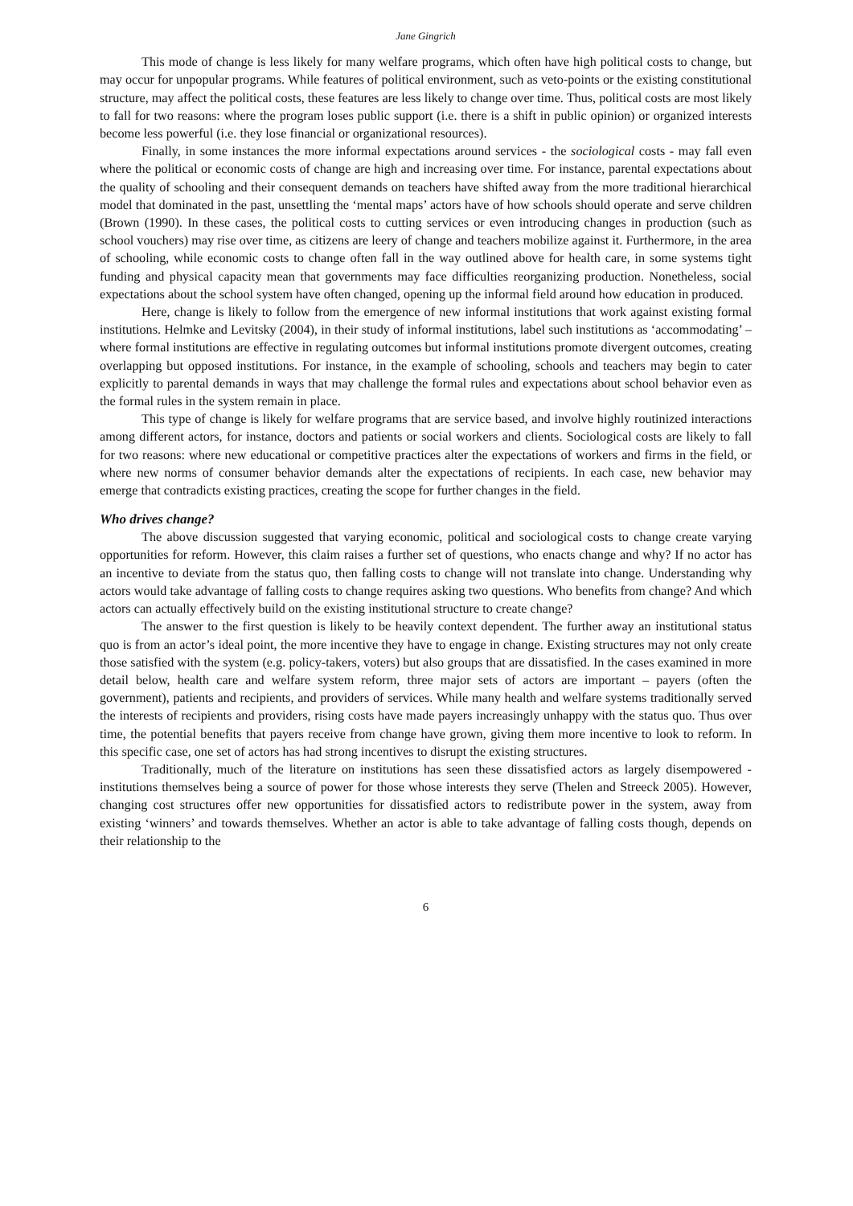Jane Gingrich
This mode of change is less likely for many welfare programs, which often have high political costs to change, but may occur for unpopular programs. While features of political environment, such as veto-points or the existing constitutional structure, may affect the political costs, these features are less likely to change over time. Thus, political costs are most likely to fall for two reasons: where the program loses public support (i.e. there is a shift in public opinion) or organized interests become less powerful (i.e. they lose financial or organizational resources).
Finally, in some instances the more informal expectations around services - the sociological costs - may fall even where the political or economic costs of change are high and increasing over time. For instance, parental expectations about the quality of schooling and their consequent demands on teachers have shifted away from the more traditional hierarchical model that dominated in the past, unsettling the ‘mental maps’ actors have of how schools should operate and serve children (Brown (1990). In these cases, the political costs to cutting services or even introducing changes in production (such as school vouchers) may rise over time, as citizens are leery of change and teachers mobilize against it. Furthermore, in the area of schooling, while economic costs to change often fall in the way outlined above for health care, in some systems tight funding and physical capacity mean that governments may face difficulties reorganizing production. Nonetheless, social expectations about the school system have often changed, opening up the informal field around how education in produced.
Here, change is likely to follow from the emergence of new informal institutions that work against existing formal institutions. Helmke and Levitsky (2004), in their study of informal institutions, label such institutions as ‘accommodating’ – where formal institutions are effective in regulating outcomes but informal institutions promote divergent outcomes, creating overlapping but opposed institutions. For instance, in the example of schooling, schools and teachers may begin to cater explicitly to parental demands in ways that may challenge the formal rules and expectations about school behavior even as the formal rules in the system remain in place.
This type of change is likely for welfare programs that are service based, and involve highly routinized interactions among different actors, for instance, doctors and patients or social workers and clients. Sociological costs are likely to fall for two reasons: where new educational or competitive practices alter the expectations of workers and firms in the field, or where new norms of consumer behavior demands alter the expectations of recipients. In each case, new behavior may emerge that contradicts existing practices, creating the scope for further changes in the field.
Who drives change?
The above discussion suggested that varying economic, political and sociological costs to change create varying opportunities for reform. However, this claim raises a further set of questions, who enacts change and why? If no actor has an incentive to deviate from the status quo, then falling costs to change will not translate into change. Understanding why actors would take advantage of falling costs to change requires asking two questions. Who benefits from change? And which actors can actually effectively build on the existing institutional structure to create change?
The answer to the first question is likely to be heavily context dependent. The further away an institutional status quo is from an actor’s ideal point, the more incentive they have to engage in change. Existing structures may not only create those satisfied with the system (e.g. policy-takers, voters) but also groups that are dissatisfied. In the cases examined in more detail below, health care and welfare system reform, three major sets of actors are important – payers (often the government), patients and recipients, and providers of services. While many health and welfare systems traditionally served the interests of recipients and providers, rising costs have made payers increasingly unhappy with the status quo. Thus over time, the potential benefits that payers receive from change have grown, giving them more incentive to look to reform. In this specific case, one set of actors has had strong incentives to disrupt the existing structures.
Traditionally, much of the literature on institutions has seen these dissatisfied actors as largely disempowered - institutions themselves being a source of power for those whose interests they serve (Thelen and Streeck 2005). However, changing cost structures offer new opportunities for dissatisfied actors to redistribute power in the system, away from existing ‘winners’ and towards themselves. Whether an actor is able to take advantage of falling costs though, depends on their relationship to the
6